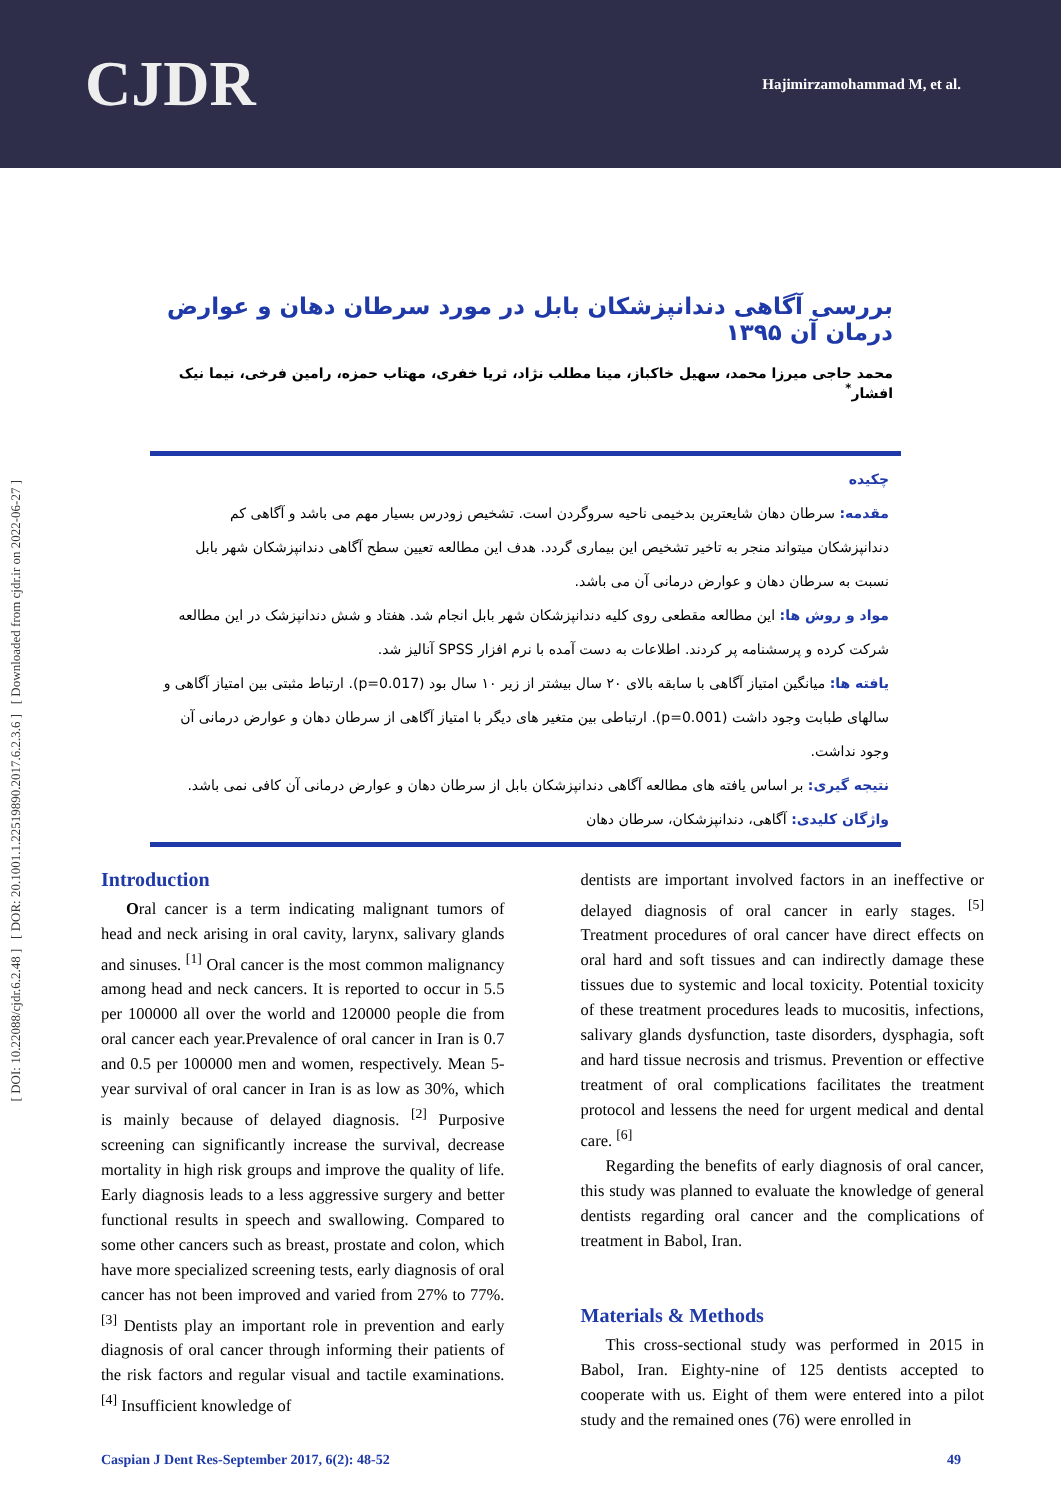CJDR
Hajimirzamohammad M, et al.
[ DOI: 10.22088/cjdr.6.2.48 ] [ DOR: 20.1001.1.22519890.2017.6.2.3.6 ] [ Downloaded from cjdr.ir on 2022-06-27 ]
بررسی آگاهی دندانپزشکان بابل در مورد سرطان دهان و عوارض درمان آن ۱۳۹۵
محمد حاجی میرزا محمد، سهیل خاکباز، مینا مطلب نژاد، ثریا خفری، مهتاب حمزه، رامین فرخی، نیما نیک افشار<sup>*</sup>
چکیده
مقدمه: سرطان دهان شایعترین بدخیمی ناحیه سروگردن است. تشخیص زودرس بسیار مهم می باشد و آگاهی کم دندانپزشکان میتواند منجر به تاخیر تشخیص این بیماری گردد. هدف این مطالعه تعیین سطح آگاهی دندانپزشکان شهر بابل نسبت به سرطان دهان و عوارض درمانی آن می باشد.
مواد و روش ها: این مطالعه مقطعی روی کلیه دندانپزشکان شهر بابل انجام شد. هفتاد و شش دندانپزشک در این مطالعه شرکت کرده و پرسشنامه پر کردند. اطلاعات به دست آمده با نرم افزار SPSS آنالیز شد.
یافته ها: میانگین امتیاز آگاهی با سابقه بالای ۲۰ سال بیشتر از زیر ۱۰ سال بود (p=0.017). ارتباط مثبتی بین امتیاز آگاهی و سالهای طبابت وجود داشت (p=0.001). ارتباطی بین متغیر های دیگر با امتیاز آگاهی از سرطان دهان و عوارض درمانی آن وجود نداشت.
نتیجه گیری: بر اساس یافته های مطالعه آگاهی دندانپزشکان بابل از سرطان دهان و عوارض درمانی آن کافی نمی باشد.
واژگان کلیدی: آگاهی، دندانپزشکان، سرطان دهان
Introduction
Oral cancer is a term indicating malignant tumors of head and neck arising in oral cavity, larynx, salivary glands and sinuses. <sup>[1]</sup> Oral cancer is the most common malignancy among head and neck cancers. It is reported to occur in 5.5 per 100000 all over the world and 120000 people die from oral cancer each year.Prevalence of oral cancer in Iran is 0.7 and 0.5 per 100000 men and women, respectively. Mean 5-year survival of oral cancer in Iran is as low as 30%, which is mainly because of delayed diagnosis. <sup>[2]</sup> Purposive screening can significantly increase the survival, decrease mortality in high risk groups and improve the quality of life. Early diagnosis leads to a less aggressive surgery and better functional results in speech and swallowing. Compared to some other cancers such as breast, prostate and colon, which have more specialized screening tests, early diagnosis of oral cancer has not been improved and varied from 27% to 77%. <sup>[3]</sup> Dentists play an important role in prevention and early diagnosis of oral cancer through informing their patients of the risk factors and regular visual and tactile examinations. <sup>[4]</sup> Insufficient knowledge of
dentists are important involved factors in an ineffective or delayed diagnosis of oral cancer in early stages. <sup>[5]</sup> Treatment procedures of oral cancer have direct effects on oral hard and soft tissues and can indirectly damage these tissues due to systemic and local toxicity. Potential toxicity of these treatment procedures leads to mucositis, infections, salivary glands dysfunction, taste disorders, dysphagia, soft and hard tissue necrosis and trismus. Prevention or effective treatment of oral complications facilitates the treatment protocol and lessens the need for urgent medical and dental care. <sup>[6]</sup>
Regarding the benefits of early diagnosis of oral cancer, this study was planned to evaluate the knowledge of general dentists regarding oral cancer and the complications of treatment in Babol, Iran.
Materials & Methods
This cross-sectional study was performed in 2015 in Babol, Iran. Eighty-nine of 125 dentists accepted to cooperate with us. Eight of them were entered into a pilot study and the remained ones (76) were enrolled in
Caspian J Dent Res-September 2017, 6(2): 48-52 49